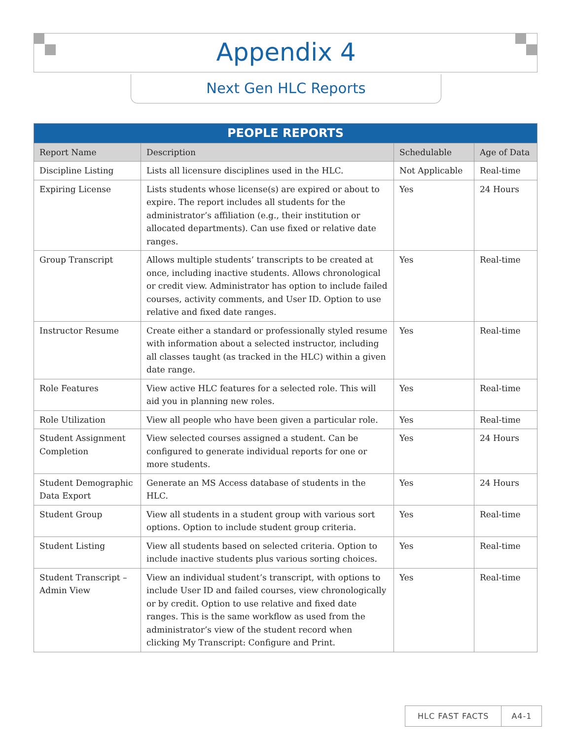Appendix 4
Next Gen HLC Reports
| PEOPLE REPORTS | | | |
| --- | --- | --- | --- |
| Report Name | Description | Schedulable | Age of Data |
| Discipline Listing | Lists all licensure disciplines used in the HLC. | Not Applicable | Real-time |
| Expiring License | Lists students whose license(s) are expired or about to expire. The report includes all students for the administrator’s affiliation (e.g., their institution or allocated departments). Can use fixed or relative date ranges. | Yes | 24 Hours |
| Group Transcript | Allows multiple students’ transcripts to be created at once, including inactive students. Allows chronological or credit view. Administrator has option to include failed courses, activity comments, and User ID. Option to use relative and fixed date ranges. | Yes | Real-time |
| Instructor Resume | Create either a standard or professionally styled resume with information about a selected instructor, including all classes taught (as tracked in the HLC) within a given date range. | Yes | Real-time |
| Role Features | View active HLC features for a selected role. This will aid you in planning new roles. | Yes | Real-time |
| Role Utilization | View all people who have been given a particular role. | Yes | Real-time |
| Student Assignment Completion | View selected courses assigned a student. Can be configured to generate individual reports for one or more students. | Yes | 24 Hours |
| Student Demographic Data Export | Generate an MS Access database of students in the HLC. | Yes | 24 Hours |
| Student Group | View all students in a student group with various sort options. Option to include student group criteria. | Yes | Real-time |
| Student Listing | View all students based on selected criteria. Option to include inactive students plus various sorting choices. | Yes | Real-time |
| Student Transcript – Admin View | View an individual student’s transcript, with options to include User ID and failed courses, view chronologically or by credit. Option to use relative and fixed date ranges. This is the same workflow as used from the administrator’s view of the student record when clicking My Transcript: Configure and Print. | Yes | Real-time |
HLC FAST FACTS A4-1